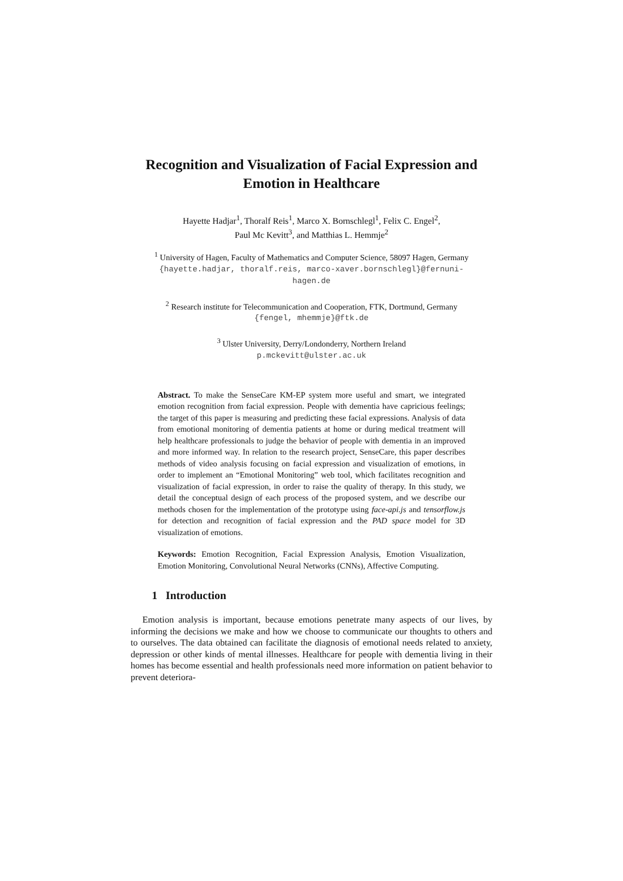Recognition and Visualization of Facial Expression and Emotion in Healthcare
Hayette Hadjar<sup>1</sup>, Thoralf Reis<sup>1</sup>, Marco X. Bornschlegl<sup>1</sup>, Felix C. Engel<sup>2</sup>,
Paul Mc Kevitt<sup>3</sup>, and Matthias L. Hemmje<sup>2</sup>
<sup>1</sup> University of Hagen, Faculty of Mathematics and Computer Science, 58097 Hagen, Germany
{hayette.hadjar, thoralf.reis, marco-xaver.bornschlegl}@fernuni-
hagen.de
<sup>2</sup> Research institute for Telecommunication and Cooperation, FTK, Dortmund, Germany
{fengel, mhemmje}@ftk.de
<sup>3</sup> Ulster University, Derry/Londonderry, Northern Ireland
p.mckevitt@ulster.ac.uk
Abstract. To make the SenseCare KM-EP system more useful and smart, we integrated emotion recognition from facial expression. People with dementia have capricious feelings; the target of this paper is measuring and predicting these facial expressions. Analysis of data from emotional monitoring of dementia patients at home or during medical treatment will help healthcare professionals to judge the behavior of people with dementia in an improved and more informed way. In relation to the research project, SenseCare, this paper describes methods of video analysis focusing on facial expression and visualization of emotions, in order to implement an “Emotional Monitoring” web tool, which facilitates recognition and visualization of facial expression, in order to raise the quality of therapy. In this study, we detail the conceptual design of each process of the proposed system, and we describe our methods chosen for the implementation of the prototype using face-api.js and tensorflow.js for detection and recognition of facial expression and the PAD space model for 3D visualization of emotions.
Keywords: Emotion Recognition, Facial Expression Analysis, Emotion Visualization, Emotion Monitoring, Convolutional Neural Networks (CNNs), Affective Computing.
1 Introduction
Emotion analysis is important, because emotions penetrate many aspects of our lives, by informing the decisions we make and how we choose to communicate our thoughts to others and to ourselves. The data obtained can facilitate the diagnosis of emotional needs related to anxiety, depression or other kinds of mental illnesses. Healthcare for people with dementia living in their homes has become essential and health professionals need more information on patient behavior to prevent deteriora-